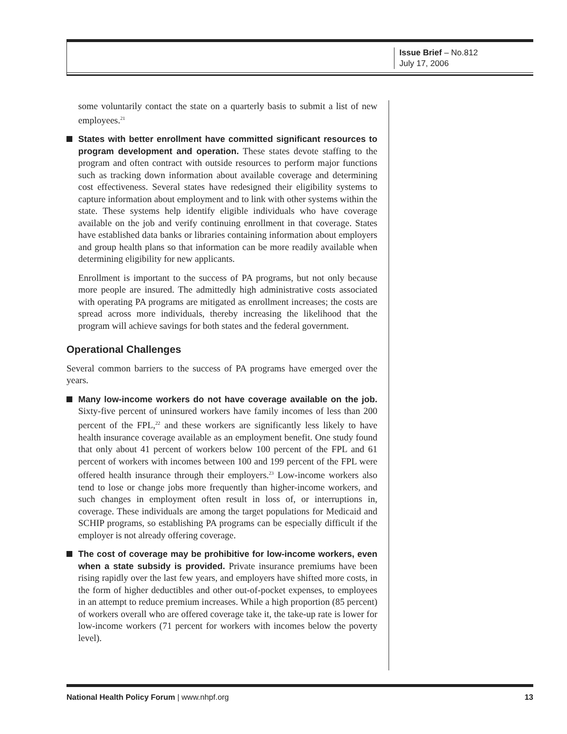Issue Brief – No.812
July 17, 2006
some voluntarily contact the state on a quarterly basis to submit a list of new employees.<sup>21</sup>
States with better enrollment have committed significant resources to program development and operation. These states devote staffing to the program and often contract with outside resources to perform major functions such as tracking down information about available coverage and determining cost effectiveness. Several states have redesigned their eligibility systems to capture information about employment and to link with other systems within the state. These systems help identify eligible individuals who have coverage available on the job and verify continuing enrollment in that coverage. States have established data banks or libraries containing information about employers and group health plans so that information can be more readily available when determining eligibility for new applicants.
Enrollment is important to the success of PA programs, but not only because more people are insured. The admittedly high administrative costs associated with operating PA programs are mitigated as enrollment increases; the costs are spread across more individuals, thereby increasing the likelihood that the program will achieve savings for both states and the federal government.
Operational Challenges
Several common barriers to the success of PA programs have emerged over the years.
Many low-income workers do not have coverage available on the job. Sixty-five percent of uninsured workers have family incomes of less than 200 percent of the FPL,<sup>22</sup> and these workers are significantly less likely to have health insurance coverage available as an employment benefit. One study found that only about 41 percent of workers below 100 percent of the FPL and 61 percent of workers with incomes between 100 and 199 percent of the FPL were offered health insurance through their employers.<sup>23</sup> Low-income workers also tend to lose or change jobs more frequently than higher-income workers, and such changes in employment often result in loss of, or interruptions in, coverage. These individuals are among the target populations for Medicaid and SCHIP programs, so establishing PA programs can be especially difficult if the employer is not already offering coverage.
The cost of coverage may be prohibitive for low-income workers, even when a state subsidy is provided. Private insurance premiums have been rising rapidly over the last few years, and employers have shifted more costs, in the form of higher deductibles and other out-of-pocket expenses, to employees in an attempt to reduce premium increases. While a high proportion (85 percent) of workers overall who are offered coverage take it, the take-up rate is lower for low-income workers (71 percent for workers with incomes below the poverty level).
National Health Policy Forum | www.nhpf.org 13